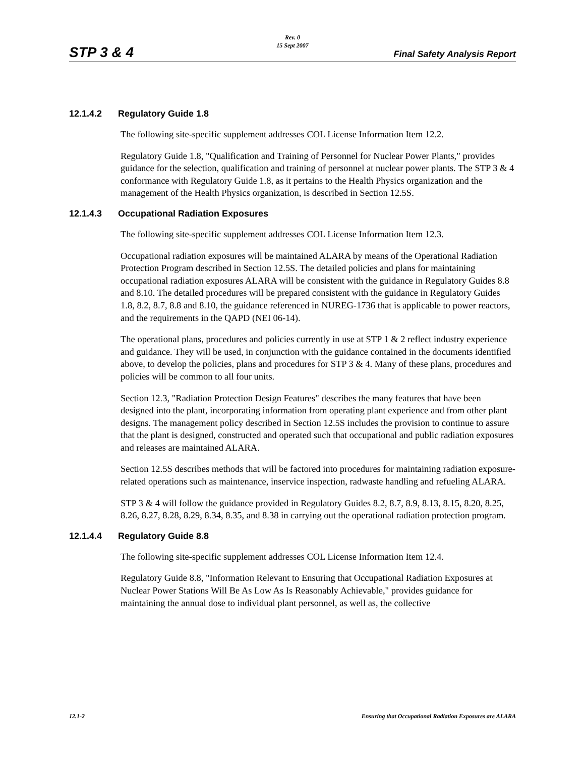Rev. 0
15 Sept 2007
STP 3 & 4 Final Safety Analysis Report
12.1.4.2 Regulatory Guide 1.8
The following site-specific supplement addresses COL License Information Item 12.2.
Regulatory Guide 1.8, "Qualification and Training of Personnel for Nuclear Power Plants," provides guidance for the selection, qualification and training of personnel at nuclear power plants. The STP 3 & 4 conformance with Regulatory Guide 1.8, as it pertains to the Health Physics organization and the management of the Health Physics organization, is described in Section 12.5S.
12.1.4.3 Occupational Radiation Exposures
The following site-specific supplement addresses COL License Information Item 12.3.
Occupational radiation exposures will be maintained ALARA by means of the Operational Radiation Protection Program described in Section 12.5S. The detailed policies and plans for maintaining occupational radiation exposures ALARA will be consistent with the guidance in Regulatory Guides 8.8 and 8.10. The detailed procedures will be prepared consistent with the guidance in Regulatory Guides 1.8, 8.2, 8.7, 8.8 and 8.10, the guidance referenced in NUREG-1736 that is applicable to power reactors, and the requirements in the QAPD (NEI 06-14).
The operational plans, procedures and policies currently in use at STP 1 & 2 reflect industry experience and guidance. They will be used, in conjunction with the guidance contained in the documents identified above, to develop the policies, plans and procedures for STP 3 & 4. Many of these plans, procedures and policies will be common to all four units.
Section 12.3, "Radiation Protection Design Features" describes the many features that have been designed into the plant, incorporating information from operating plant experience and from other plant designs. The management policy described in Section 12.5S includes the provision to continue to assure that the plant is designed, constructed and operated such that occupational and public radiation exposures and releases are maintained ALARA.
Section 12.5S describes methods that will be factored into procedures for maintaining radiation exposure-related operations such as maintenance, inservice inspection, radwaste handling and refueling ALARA.
STP 3 & 4 will follow the guidance provided in Regulatory Guides 8.2, 8.7, 8.9, 8.13, 8.15, 8.20, 8.25, 8.26, 8.27, 8.28, 8.29, 8.34, 8.35, and 8.38 in carrying out the operational radiation protection program.
12.1.4.4 Regulatory Guide 8.8
The following site-specific supplement addresses COL License Information Item 12.4.
Regulatory Guide 8.8, "Information Relevant to Ensuring that Occupational Radiation Exposures at Nuclear Power Stations Will Be As Low As Is Reasonably Achievable," provides guidance for maintaining the annual dose to individual plant personnel, as well as, the collective
12.1-2 Ensuring that Occupational Radiation Exposures are ALARA